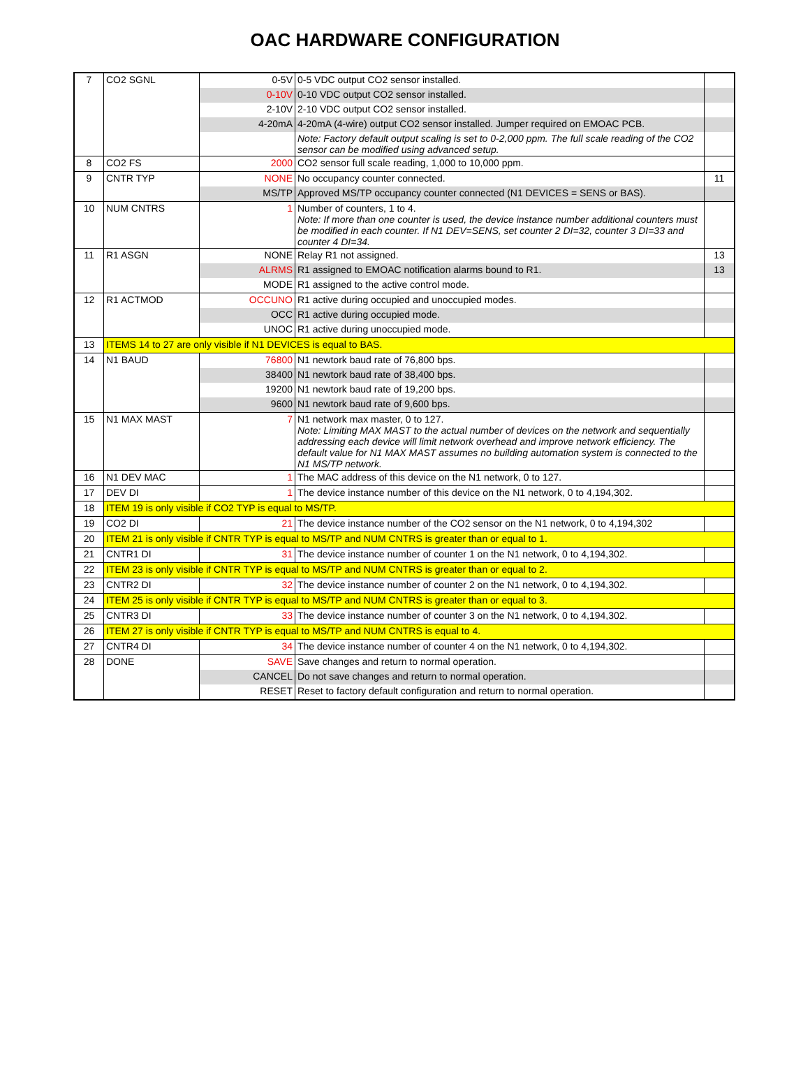OAC HARDWARE CONFIGURATION
| 7 | CO2 SGNL | 0-5V | 0-5 VDC output CO2 sensor installed. | |
| | | 0-10V | 0-10 VDC output CO2 sensor installed. | |
| | | 2-10V | 2-10 VDC output CO2 sensor installed. | |
| | | 4-20mA | 4-20mA (4-wire) output CO2 sensor installed. Jumper required on EMOAC PCB. | |
| | | | Note: Factory default output scaling is set to 0-2,000 ppm. The full scale reading of the CO2 sensor can be modified using advanced setup. | |
| 8 | CO2 FS | 2000 | CO2 sensor full scale reading, 1,000 to 10,000 ppm. | |
| 9 | CNTR TYP | NONE | No occupancy counter connected. | 11 |
| | | MS/TP | Approved MS/TP occupancy counter connected (N1 DEVICES = SENS or BAS). | |
| 10 | NUM CNTRS | 1 | Number of counters, 1 to 4. Note: If more than one counter is used, the device instance number additional counters must be modified in each counter. If N1 DEV=SENS, set counter 2 DI=32, counter 3 DI=33 and counter 4 DI=34. | |
| 11 | R1 ASGN | NONE | Relay R1 not assigned. | 13 |
| | | ALRMS | R1 assigned to EMOAC notification alarms bound to R1. | 13 |
| | | MODE | R1 assigned to the active control mode. | |
| 12 | R1 ACTMOD | OCCUNO | R1 active during occupied and unoccupied modes. | |
| | | OCC | R1 active during occupied mode. | |
| | | UNOC | R1 active during unoccupied mode. | |
| 13 | ITEMS 14 to 27 are only visible if N1 DEVICES is equal to BAS. | | | |
| 14 | N1 BAUD | 76800 | N1 newtork baud rate of 76,800 bps. | |
| | | 38400 | N1 newtork baud rate of 38,400 bps. | |
| | | 19200 | N1 newtork baud rate of 19,200 bps. | |
| | | 9600 | N1 newtork baud rate of 9,600 bps. | |
| 15 | N1 MAX MAST | 7 | N1 network max master, 0 to 127. Note: Limiting MAX MAST to the actual number of devices on the network and sequentially addressing each device will limit network overhead and improve network efficiency. The default value for N1 MAX MAST assumes no building automation system is connected to the N1 MS/TP network. | |
| 16 | N1 DEV MAC | 1 | The MAC address of this device on the N1 network, 0 to 127. | |
| 17 | DEV DI | 1 | The device instance number of this device on the N1 network, 0 to 4,194,302. | |
| 18 | ITEM 19 is only visible if CO2 TYP is equal to MS/TP. | | | |
| 19 | CO2 DI | 21 | The device instance number of the CO2 sensor on the N1 network, 0 to 4,194,302 | |
| 20 | ITEM 21 is only visible if CNTR TYP is equal to MS/TP and NUM CNTRS is greater than or equal to 1. | | | |
| 21 | CNTR1 DI | 31 | The device instance number of counter 1 on the N1 network, 0 to 4,194,302. | |
| 22 | ITEM 23 is only visible if CNTR TYP is equal to MS/TP and NUM CNTRS is greater than or equal to 2. | | | |
| 23 | CNTR2 DI | 32 | The device instance number of counter 2 on the N1 network, 0 to 4,194,302. | |
| 24 | ITEM 25 is only visible if CNTR TYP is equal to MS/TP and NUM CNTRS is greater than or equal to 3. | | | |
| 25 | CNTR3 DI | 33 | The device instance number of counter 3 on the N1 network, 0 to 4,194,302. | |
| 26 | ITEM 27 is only visible if CNTR TYP is equal to MS/TP and NUM CNTRS is equal to 4. | | | |
| 27 | CNTR4 DI | 34 | The device instance number of counter 4 on the N1 network, 0 to 4,194,302. | |
| 28 | DONE | SAVE | Save changes and return to normal operation. | |
| | | CANCEL | Do not save changes and return to normal operation. | |
| | | RESET | Reset to factory default configuration and return to normal operation. | |